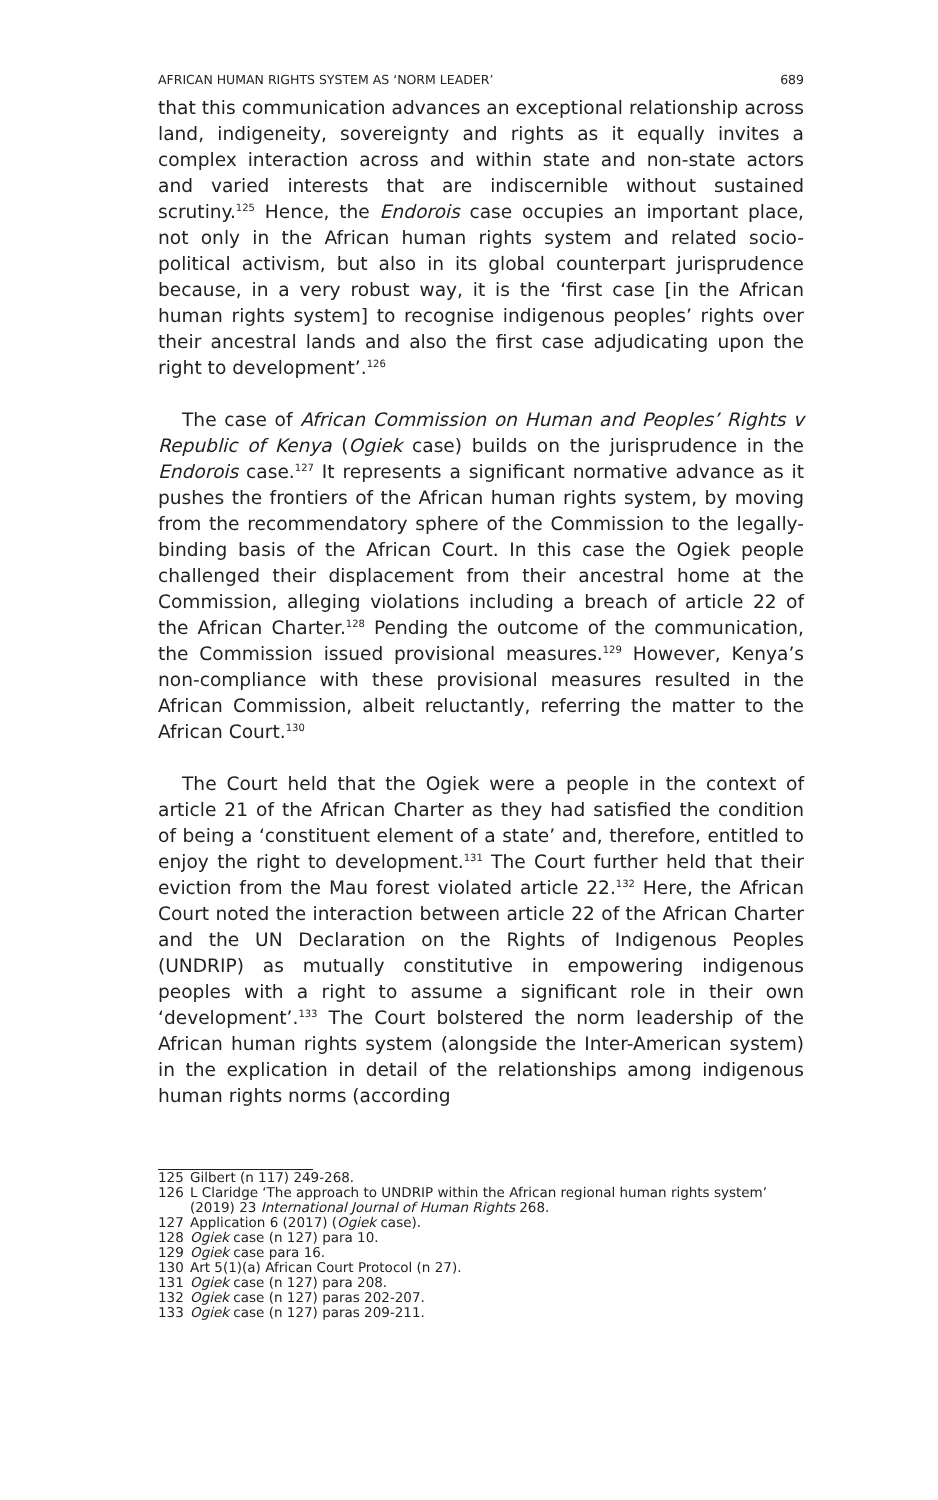AFRICAN HUMAN RIGHTS SYSTEM AS ‘NORM LEADER’ 689
that this communication advances an exceptional relationship across land, indigeneity, sovereignty and rights as it equally invites a complex interaction across and within state and non-state actors and varied interests that are indiscernible without sustained scrutiny.<sup>125</sup> Hence, the Endorois case occupies an important place, not only in the African human rights system and related socio-political activism, but also in its global counterpart jurisprudence because, in a very robust way, it is the ‘first case [in the African human rights system] to recognise indigenous peoples’ rights over their ancestral lands and also the first case adjudicating upon the right to development’.<sup>126</sup>
The case of African Commission on Human and Peoples’ Rights v Republic of Kenya (Ogiek case) builds on the jurisprudence in the Endorois case.<sup>127</sup> It represents a significant normative advance as it pushes the frontiers of the African human rights system, by moving from the recommendatory sphere of the Commission to the legally-binding basis of the African Court. In this case the Ogiek people challenged their displacement from their ancestral home at the Commission, alleging violations including a breach of article 22 of the African Charter.<sup>128</sup> Pending the outcome of the communication, the Commission issued provisional measures.<sup>129</sup> However, Kenya’s non-compliance with these provisional measures resulted in the African Commission, albeit reluctantly, referring the matter to the African Court.<sup>130</sup>
The Court held that the Ogiek were a people in the context of article 21 of the African Charter as they had satisfied the condition of being a ‘constituent element of a state’ and, therefore, entitled to enjoy the right to development.<sup>131</sup> The Court further held that their eviction from the Mau forest violated article 22.<sup>132</sup> Here, the African Court noted the interaction between article 22 of the African Charter and the UN Declaration on the Rights of Indigenous Peoples (UNDRIP) as mutually constitutive in empowering indigenous peoples with a right to assume a significant role in their own ‘development’.<sup>133</sup> The Court bolstered the norm leadership of the African human rights system (alongside the Inter-American system) in the explication in detail of the relationships among indigenous human rights norms (according
125 Gilbert (n 117) 249-268.
126 L Claridge ‘The approach to UNDRIP within the African regional human rights system’ (2019) 23 International Journal of Human Rights 268.
127 Application 6 (2017) (Ogiek case).
128 Ogiek case (n 127) para 10.
129 Ogiek case para 16.
130 Art 5(1)(a) African Court Protocol (n 27).
131 Ogiek case (n 127) para 208.
132 Ogiek case (n 127) paras 202-207.
133 Ogiek case (n 127) paras 209-211.